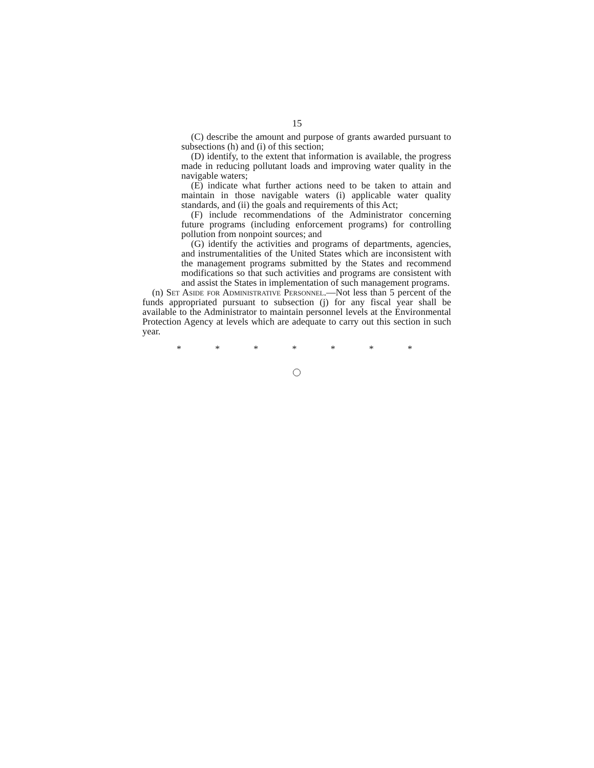15
(C) describe the amount and purpose of grants awarded pursuant to subsections (h) and (i) of this section;
(D) identify, to the extent that information is available, the progress made in reducing pollutant loads and improving water quality in the navigable waters;
(E) indicate what further actions need to be taken to attain and maintain in those navigable waters (i) applicable water quality standards, and (ii) the goals and requirements of this Act;
(F) include recommendations of the Administrator concerning future programs (including enforcement programs) for controlling pollution from nonpoint sources; and
(G) identify the activities and programs of departments, agencies, and instrumentalities of the United States which are inconsistent with the management programs submitted by the States and recommend modifications so that such activities and programs are consistent with and assist the States in implementation of such management programs.
(n) Set Aside for Administrative Personnel.—Not less than 5 percent of the funds appropriated pursuant to subsection (j) for any fiscal year shall be available to the Administrator to maintain personnel levels at the Environmental Protection Agency at levels which are adequate to carry out this section in such year.
* * * * * * *